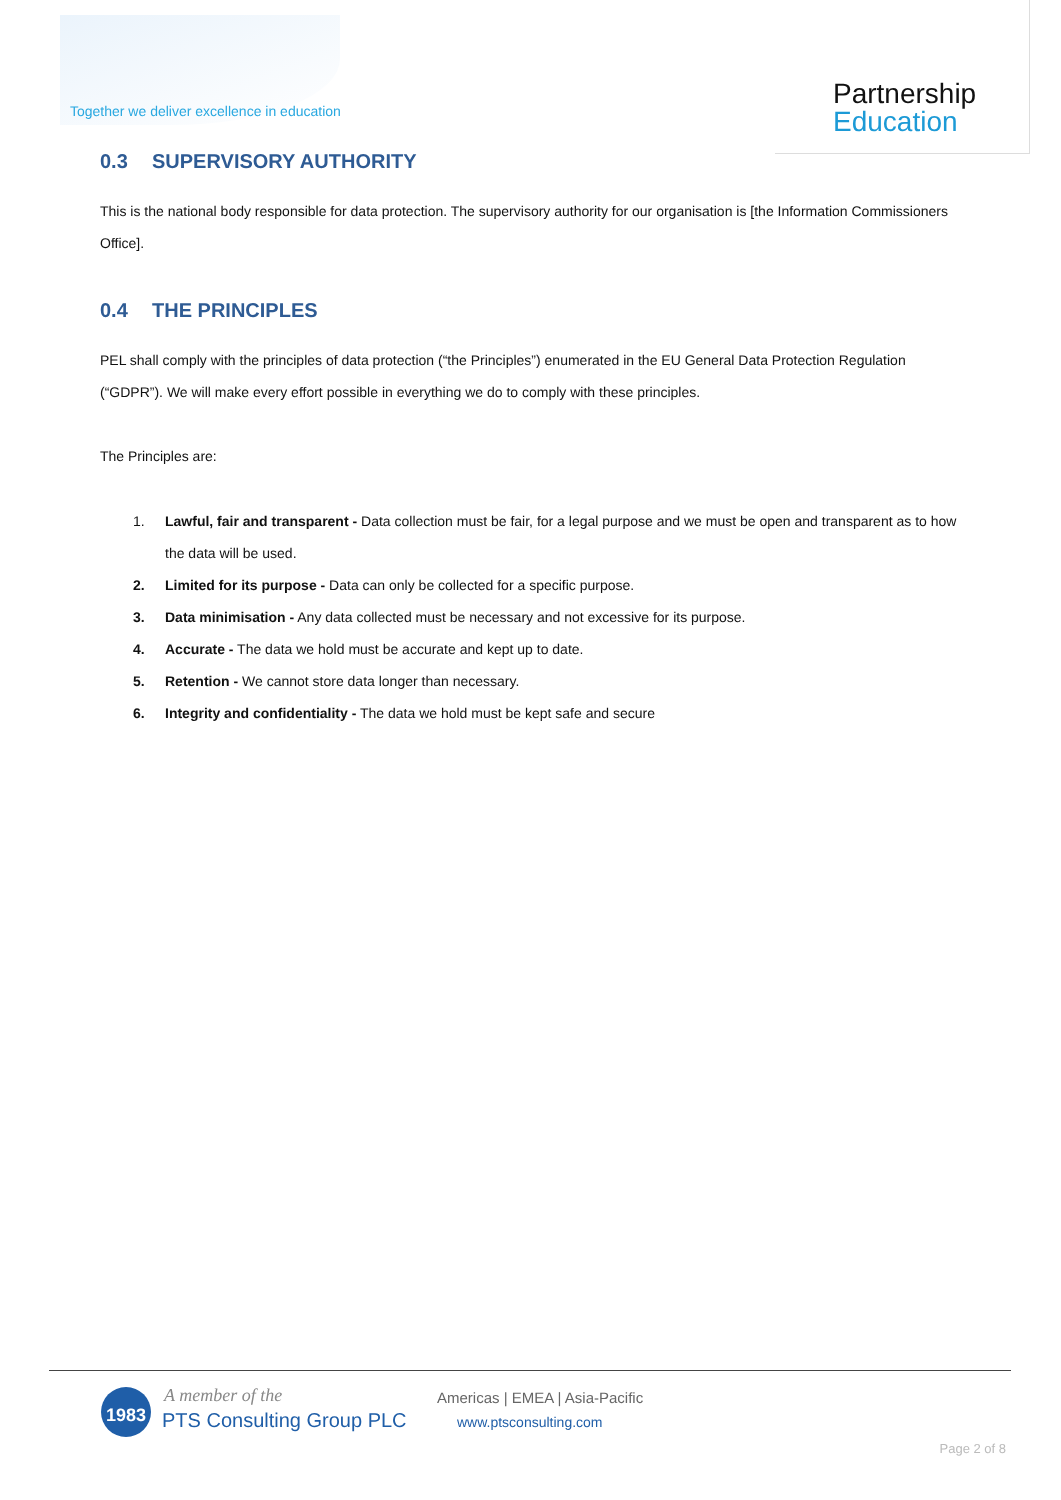Together we deliver excellence in education
Partnership
Education
0.3 SUPERVISORY AUTHORITY
This is the national body responsible for data protection. The supervisory authority for our organisation is [the Information Commissioners Office].
0.4 THE PRINCIPLES
PEL shall comply with the principles of data protection (“the Principles”) enumerated in the EU General Data Protection Regulation (“GDPR”). We will make every effort possible in everything we do to comply with these principles.
The Principles are:
1. Lawful, fair and transparent - Data collection must be fair, for a legal purpose and we must be open and transparent as to how the data will be used.
2. Limited for its purpose - Data can only be collected for a specific purpose.
3. Data minimisation - Any data collected must be necessary and not excessive for its purpose.
4. Accurate - The data we hold must be accurate and kept up to date.
5. Retention - We cannot store data longer than necessary.
6. Integrity and confidentiality - The data we hold must be kept safe and secure
1983 A member of the
PTS Consulting Group PLC
Americas | EMEA | Asia-Pacific
www.ptsconsulting.com
Page 2 of 8